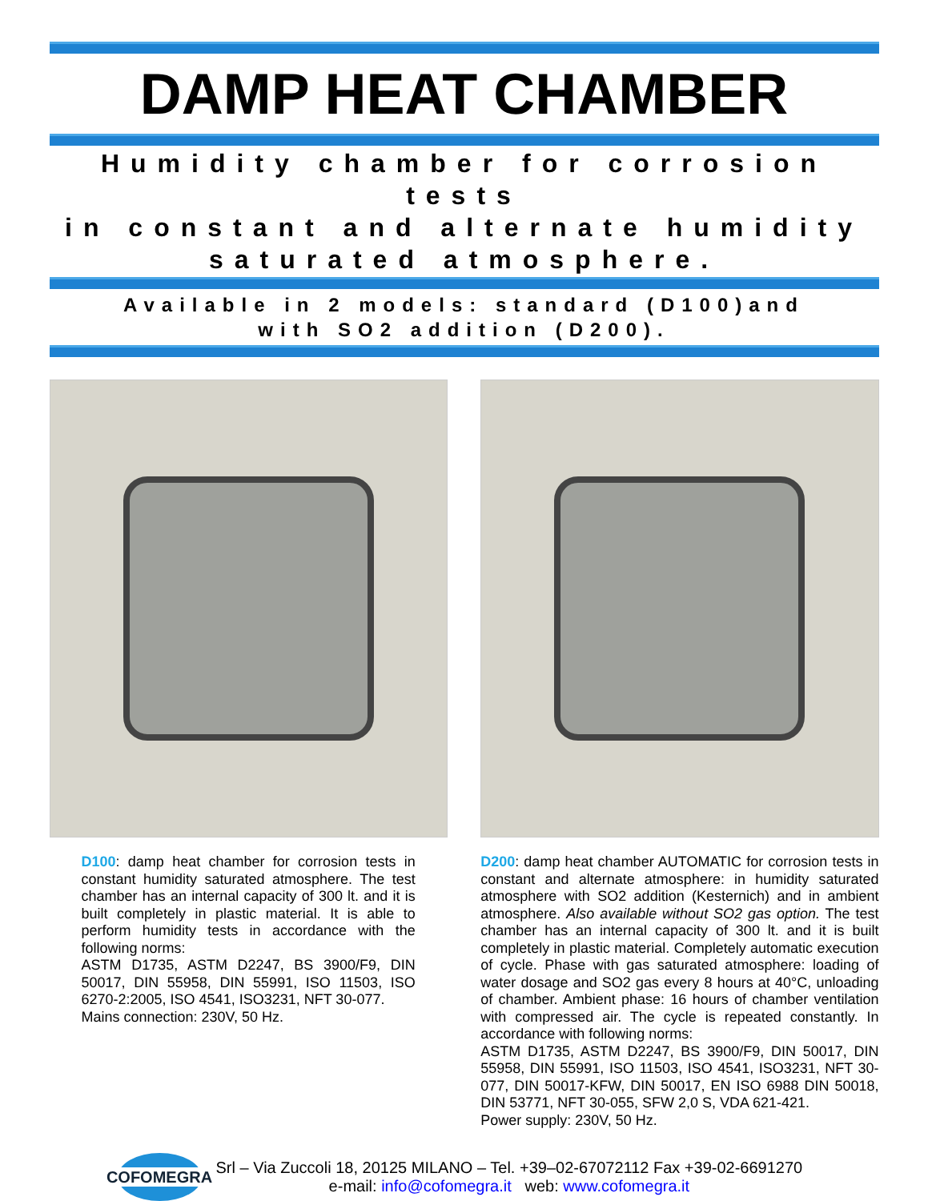DAMP HEAT CHAMBER
Humidity chamber for corrosion tests
in constant and alternate humidity
saturated atmosphere.
Available in 2 models: standard (D100)and
with SO2 addition (D200).
D100: damp heat chamber for corrosion tests in constant humidity saturated atmosphere. The test chamber has an internal capacity of 300 lt. and it is built completely in plastic material. It is able to perform humidity tests in accordance with the following norms:
ASTM D1735, ASTM D2247, BS 3900/F9, DIN 50017, DIN 55958, DIN 55991, ISO 11503, ISO 6270-2:2005, ISO 4541, ISO3231, NFT 30-077.
Mains connection: 230V, 50 Hz.
D200: damp heat chamber AUTOMATIC for corrosion tests in constant and alternate atmosphere: in humidity saturated atmosphere with SO2 addition (Kesternich) and in ambient atmosphere. Also available without SO2 gas option. The test chamber has an internal capacity of 300 lt. and it is built completely in plastic material. Completely automatic execution of cycle. Phase with gas saturated atmosphere: loading of water dosage and SO2 gas every 8 hours at 40°C, unloading of chamber. Ambient phase: 16 hours of chamber ventilation with compressed air. The cycle is repeated constantly. In accordance with following norms:
ASTM D1735, ASTM D2247, BS 3900/F9, DIN 50017, DIN 55958, DIN 55991, ISO 11503, ISO 4541, ISO3231, NFT 30-077, DIN 50017-KFW, DIN 50017, EN ISO 6988 DIN 50018, DIN 53771, NFT 30-055, SFW 2,0 S, VDA 621-421.
Power supply: 230V, 50 Hz.
COFOMEGRA
Srl – Via Zuccoli 18, 20125 MILANO – Tel. +39–02-67072112 Fax +39-02-6691270
e-mail: info@cofomegra.it web: www.cofomegra.it